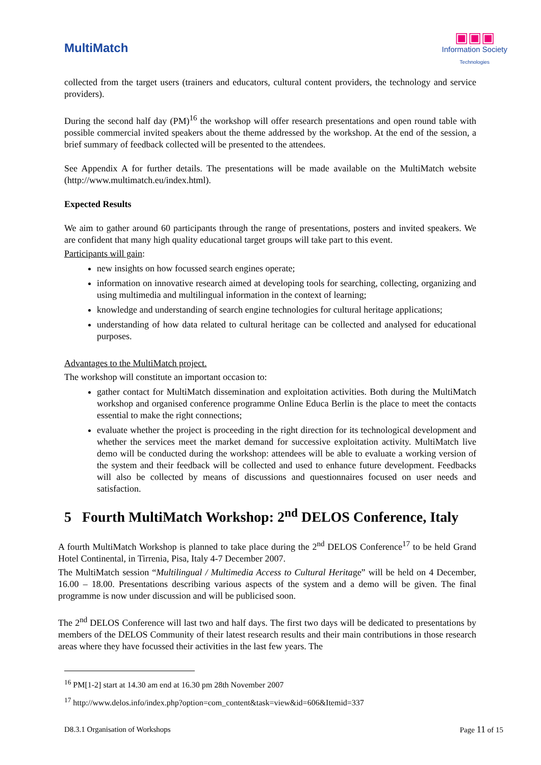MultiMatch
▣▣▣
Information Society
Technologies
collected from the target users (trainers and educators, cultural content providers, the technology and service providers).
During the second half day (PM)<sup>16</sup> the workshop will offer research presentations and open round table with possible commercial invited speakers about the theme addressed by the workshop. At the end of the session, a brief summary of feedback collected will be presented to the attendees.
See Appendix A for further details. The presentations will be made available on the MultiMatch website (http://www.multimatch.eu/index.html).
Expected Results
We aim to gather around 60 participants through the range of presentations, posters and invited speakers. We are confident that many high quality educational target groups will take part to this event.
Participants will gain:
new insights on how focussed search engines operate;
information on innovative research aimed at developing tools for searching, collecting, organizing and using multimedia and multilingual information in the context of learning;
knowledge and understanding of search engine technologies for cultural heritage applications;
understanding of how data related to cultural heritage can be collected and analysed for educational purposes.
Advantages to the MultiMatch project.
The workshop will constitute an important occasion to:
gather contact for MultiMatch dissemination and exploitation activities. Both during the MultiMatch workshop and organised conference programme Online Educa Berlin is the place to meet the contacts essential to make the right connections;
evaluate whether the project is proceeding in the right direction for its technological development and whether the services meet the market demand for successive exploitation activity. MultiMatch live demo will be conducted during the workshop: attendees will be able to evaluate a working version of the system and their feedback will be collected and used to enhance future development. Feedbacks will also be collected by means of discussions and questionnaires focused on user needs and satisfaction.
5 Fourth MultiMatch Workshop: 2<sup>nd</sup> DELOS Conference, Italy
A fourth MultiMatch Workshop is planned to take place during the 2<sup>nd</sup> DELOS Conference<sup>17</sup> to be held Grand Hotel Continental, in Tirrenia, Pisa, Italy 4-7 December 2007.
The MultiMatch session “Multilingual / Multimedia Access to Cultural Heritage” will be held on 4 December, 16.00 – 18.00. Presentations describing various aspects of the system and a demo will be given. The final programme is now under discussion and will be publicised soon.
The 2<sup>nd</sup> DELOS Conference will last two and half days. The first two days will be dedicated to presentations by members of the DELOS Community of their latest research results and their main contributions in those research areas where they have focussed their activities in the last few years. The
<sup>16</sup> PM[1-2] start at 14.30 am end at 16.30 pm 28th November 2007
<sup>17</sup> http://www.delos.info/index.php?option=com_content&task=view&id=606&Itemid=337
D8.3.1 Organisation of Workshops Page 11 of 15